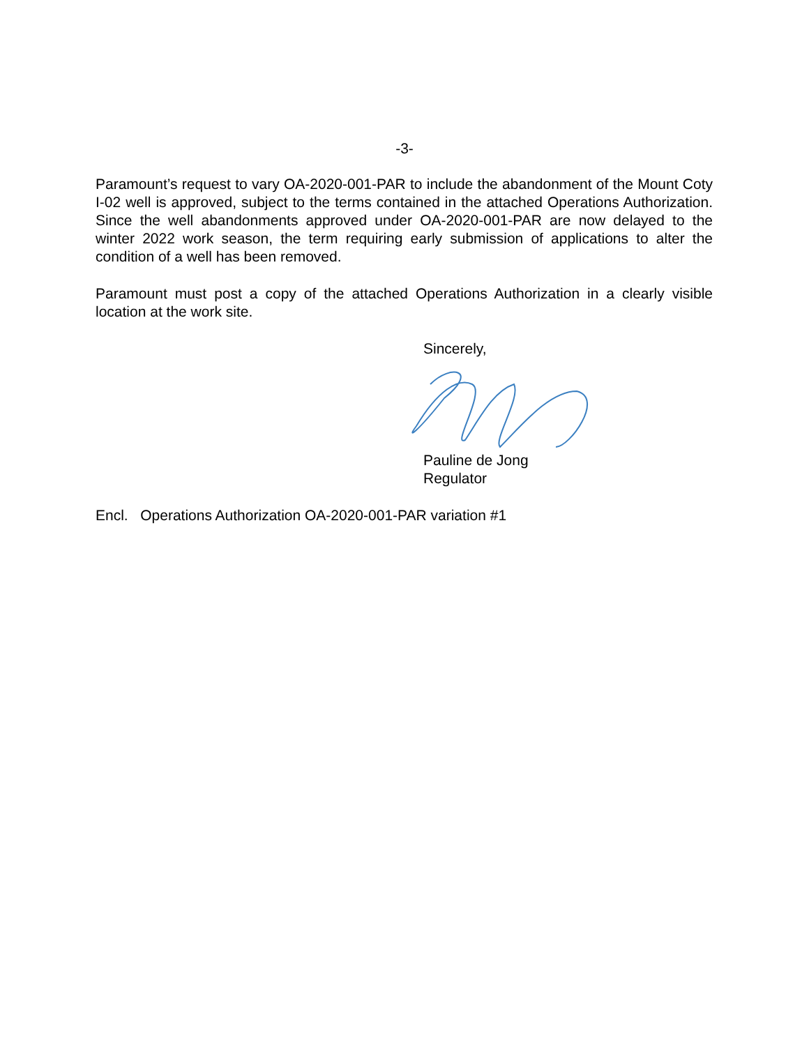-3-
Paramount’s request to vary OA-2020-001-PAR to include the abandonment of the Mount Coty I-02 well is approved, subject to the terms contained in the attached Operations Authorization. Since the well abandonments approved under OA-2020-001-PAR are now delayed to the winter 2022 work season, the term requiring early submission of applications to alter the condition of a well has been removed.
Paramount must post a copy of the attached Operations Authorization in a clearly visible location at the work site.
Sincerely,
Pauline de Jong
Regulator
Encl. Operations Authorization OA-2020-001-PAR variation #1